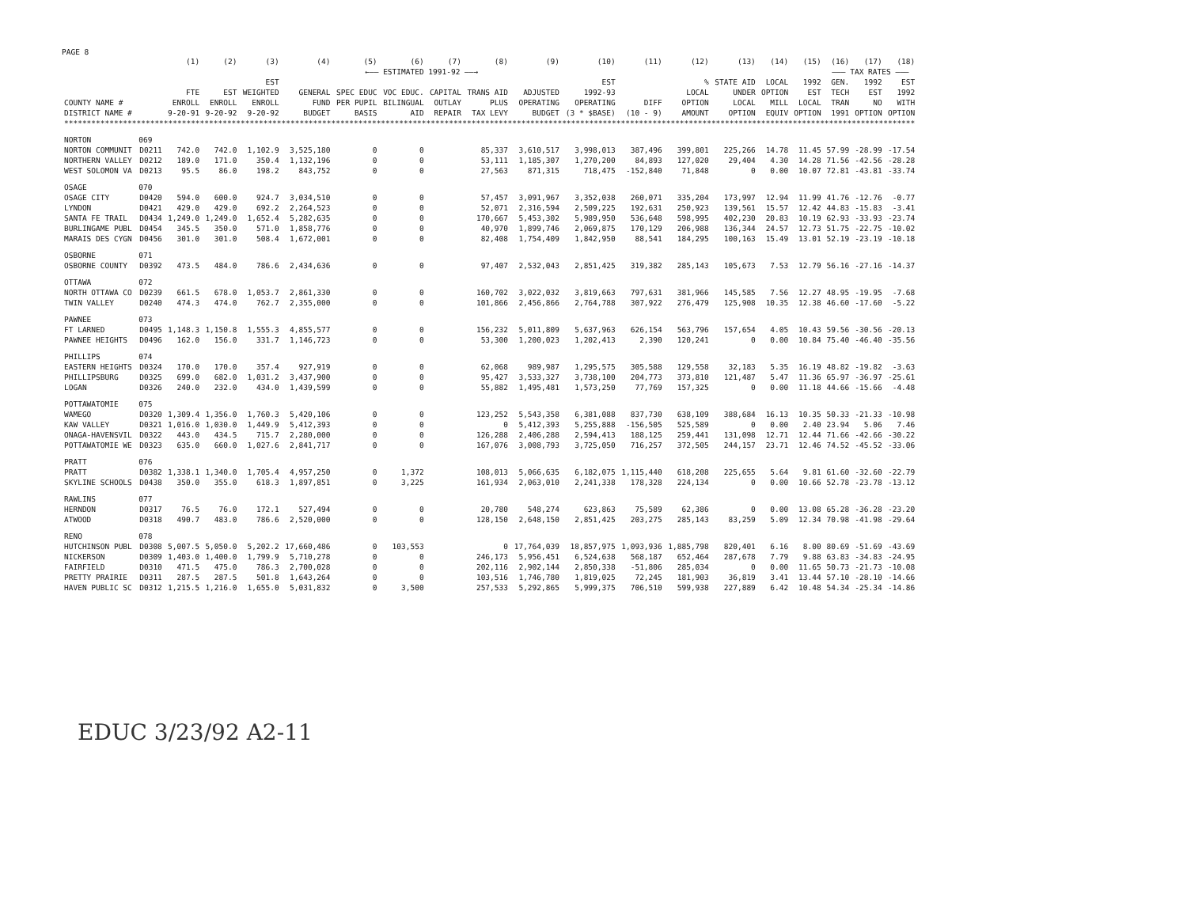PAGE 8
| | | (1) | (2) | (3) | (4) | (5) | (6) | (7) | (8) | (9) | (10) | (11) | (12) | (13) | (14) | (15) | (16) | (17) | (18) |
| --- | --- | --- | --- | --- | --- | --- | --- | --- | --- | --- | --- | --- | --- | --- | --- | --- | --- | --- | --- |
| | | | | | ←—— ESTIMATED 1991-92 ——→ | | | | | | | | | | | | ——— TAX RATES ——— | | |
| COUNTY NAME # DISTRICT NAME # | | FTE ENROLL 9-20-91 | EST ENROLL 9-20-92 | EST WEIGHTED ENROLL 9-20-92 | GENERAL FUND BUDGET | SPEC EDUC PER PUPIL BASIS | VOC EDUC. BILINGUAL AID | CAPITAL OUTLAY REPAIR | TRANS AID PLUS TAX LEVY | ADJUSTED OPERATING BUDGET | EST 1992-93 OPERATING (3 * $BASE) | DIFF (10 - 9) | % LOCAL OPTION AMOUNT | STATE AID UNDER LOCAL OPTION | LOCAL OPTION MILL EQUIV | 1992 EST LOCAL OPTION | GEN. TECH TRAN 1991 | 1992 EST NO OPTION | EST 1992 WITH OPTION |
| ******************************************************************************************************************************************************************************************** | | | | | | | | | | | | | | | | | | | |
| NORTON | 069 | | | | | | | | | | | | | | | | | | |
| NORTON COMMUNIT | D0211 | 742.0 | 742.0 | 1,102.9 | 3,525,180 | 0 | 0 | | 85,337 | 3,610,517 | 3,998,013 | 387,496 | 399,801 | 225,266 | 14.78 | 11.45 | 57.99 | -28.99 | -17.54 |
| NORTHERN VALLEY | D0212 | 189.0 | 171.0 | 350.4 | 1,132,196 | 0 | 0 | | 53,111 | 1,185,307 | 1,270,200 | 84,893 | 127,020 | 29,404 | 4.30 | 14.28 | 71.56 | -42.56 | -28.28 |
| WEST SOLOMON VA | D0213 | 95.5 | 86.0 | 198.2 | 843,752 | 0 | 0 | | 27,563 | 871,315 | 718,475 | -152,840 | 71,848 | 0 | 0.00 | 10.07 | 72.81 | -43.81 | -33.74 |
| OSAGE | 070 | | | | | | | | | | | | | | | | | | |
| OSAGE CITY | D0420 | 594.0 | 600.0 | 924.7 | 3,034,510 | 0 | 0 | | 57,457 | 3,091,967 | 3,352,038 | 260,071 | 335,204 | 173,997 | 12.94 | 11.99 | 41.76 | -12.76 | -0.77 |
| LYNDON | D0421 | 429.0 | 429.0 | 692.2 | 2,264,523 | 0 | 0 | | 52,071 | 2,316,594 | 2,509,225 | 192,631 | 250,923 | 139,561 | 15.57 | 12.42 | 44.83 | -15.83 | -3.41 |
| SANTA FE TRAIL | D0434 | 1,249.0 | 1,249.0 | 1,652.4 | 5,282,635 | 0 | 0 | | 170,667 | 5,453,302 | 5,989,950 | 536,648 | 598,995 | 402,230 | 20.83 | 10.19 | 62.93 | -33.93 | -23.74 |
| BURLINGAME PUBL | D0454 | 345.5 | 350.0 | 571.0 | 1,858,776 | 0 | 0 | | 40,970 | 1,899,746 | 2,069,875 | 170,129 | 206,988 | 136,344 | 24.57 | 12.73 | 51.75 | -22.75 | -10.02 |
| MARAIS DES CYGN | D0456 | 301.0 | 301.0 | 508.4 | 1,672,001 | 0 | 0 | | 82,408 | 1,754,409 | 1,842,950 | 88,541 | 184,295 | 100,163 | 15.49 | 13.01 | 52.19 | -23.19 | -10.18 |
| OSBORNE | 071 | | | | | | | | | | | | | | | | | | |
| OSBORNE COUNTY | D0392 | 473.5 | 484.0 | 786.6 | 2,434,636 | 0 | 0 | | 97,407 | 2,532,043 | 2,851,425 | 319,382 | 285,143 | 105,673 | 7.53 | 12.79 | 56.16 | -27.16 | -14.37 |
| OTTAWA | 072 | | | | | | | | | | | | | | | | | | |
| NORTH OTTAWA CO | D0239 | 661.5 | 678.0 | 1,053.7 | 2,861,330 | 0 | 0 | | 160,702 | 3,022,032 | 3,819,663 | 797,631 | 381,966 | 145,585 | 7.56 | 12.27 | 48.95 | -19.95 | -7.68 |
| TWIN VALLEY | D0240 | 474.3 | 474.0 | 762.7 | 2,355,000 | 0 | 0 | | 101,866 | 2,456,866 | 2,764,788 | 307,922 | 276,479 | 125,908 | 10.35 | 12.38 | 46.60 | -17.60 | -5.22 |
| PAWNEE | 073 | | | | | | | | | | | | | | | | | | |
| FT LARNED | D0495 | 1,148.3 | 1,150.8 | 1,555.3 | 4,855,577 | 0 | 0 | | 156,232 | 5,011,809 | 5,637,963 | 626,154 | 563,796 | 157,654 | 4.05 | 10.43 | 59.56 | -30.56 | -20.13 |
| PAWNEE HEIGHTS | D0496 | 162.0 | 156.0 | 331.7 | 1,146,723 | 0 | 0 | | 53,300 | 1,200,023 | 1,202,413 | 2,390 | 120,241 | 0 | 0.00 | 10.84 | 75.40 | -46.40 | -35.56 |
| PHILLIPS | 074 | | | | | | | | | | | | | | | | | | |
| EASTERN HEIGHTS | D0324 | 170.0 | 170.0 | 357.4 | 927,919 | 0 | 0 | | 62,068 | 989,987 | 1,295,575 | 305,588 | 129,558 | 32,183 | 5.35 | 16.19 | 48.82 | -19.82 | -3.63 |
| PHILLIPSBURG | D0325 | 699.0 | 682.0 | 1,031.2 | 3,437,900 | 0 | 0 | | 95,427 | 3,533,327 | 3,738,100 | 204,773 | 373,810 | 121,487 | 5.47 | 11.36 | 65.97 | -36.97 | -25.61 |
| LOGAN | D0326 | 240.0 | 232.0 | 434.0 | 1,439,599 | 0 | 0 | | 55,882 | 1,495,481 | 1,573,250 | 77,769 | 157,325 | 0 | 0.00 | 11.18 | 44.66 | -15.66 | -4.48 |
| POTTAWATOMIE | 075 | | | | | | | | | | | | | | | | | | |
| WAMEGO | D0320 | 1,309.4 | 1,356.0 | 1,760.3 | 5,420,106 | 0 | 0 | | 123,252 | 5,543,358 | 6,381,088 | 837,730 | 638,109 | 388,684 | 16.13 | 10.35 | 50.33 | -21.33 | -10.98 |
| KAW VALLEY | D0321 | 1,016.0 | 1,030.0 | 1,449.9 | 5,412,393 | 0 | 0 | | 0 | 5,412,393 | 5,255,888 | -156,505 | 525,589 | 0 | 0.00 | 2.40 | 23.94 | 5.06 | 7.46 |
| ONAGA-HAVENSVIL | D0322 | 443.0 | 434.5 | 715.7 | 2,280,000 | 0 | 0 | | 126,288 | 2,406,288 | 2,594,413 | 188,125 | 259,441 | 131,098 | 12.71 | 12.44 | 71.66 | -42.66 | -30.22 |
| POTTAWATOMIE WE | D0323 | 635.0 | 660.0 | 1,027.6 | 2,841,717 | 0 | 0 | | 167,076 | 3,008,793 | 3,725,050 | 716,257 | 372,505 | 244,157 | 23.71 | 12.46 | 74.52 | -45.52 | -33.06 |
| PRATT | 076 | | | | | | | | | | | | | | | | | | |
| PRATT | D0382 | 1,338.1 | 1,340.0 | 1,705.4 | 4,957,250 | 0 | 1,372 | | 108,013 | 5,066,635 | 6,182,075 | 1,115,440 | 618,208 | 225,655 | 5.64 | 9.81 | 61.60 | -32.60 | -22.79 |
| SKYLINE SCHOOLS | D0438 | 350.0 | 355.0 | 618.3 | 1,897,851 | 0 | 3,225 | | 161,934 | 2,063,010 | 2,241,338 | 178,328 | 224,134 | 0 | 0.00 | 10.66 | 52.78 | -23.78 | -13.12 |
| RAWLINS | 077 | | | | | | | | | | | | | | | | | | |
| HERNDON | D0317 | 76.5 | 76.0 | 172.1 | 527,494 | 0 | 0 | | 20,780 | 548,274 | 623,863 | 75,589 | 62,386 | 0 | 0.00 | 13.08 | 65.28 | -36.28 | -23.20 |
| ATWOOD | D0318 | 490.7 | 483.0 | 786.6 | 2,520,000 | 0 | 0 | | 128,150 | 2,648,150 | 2,851,425 | 203,275 | 285,143 | 83,259 | 5.09 | 12.34 | 70.98 | -41.98 | -29.64 |
| RENO | 078 | | | | | | | | | | | | | | | | | | |
| HUTCHINSON PUBL | D0308 | 5,007.5 | 5,050.0 | 5,202.2 | 17,660,486 | 0 | 103,553 | | 0 | 17,764,039 | 18,857,975 | 1,093,936 | 1,885,798 | 820,401 | 6.16 | 8.00 | 80.69 | -51.69 | -43.69 |
| NICKERSON | D0309 | 1,403.0 | 1,400.0 | 1,799.9 | 5,710,278 | 0 | 0 | | 246,173 | 5,956,451 | 6,524,638 | 568,187 | 652,464 | 287,678 | 7.79 | 9.88 | 63.83 | -34.83 | -24.95 |
| FAIRFIELD | D0310 | 471.5 | 475.0 | 786.3 | 2,700,028 | 0 | 0 | | 202,116 | 2,902,144 | 2,850,338 | -51,806 | 285,034 | 0 | 0.00 | 11.65 | 50.73 | -21.73 | -10.08 |
| PRETTY PRAIRIE | D0311 | 287.5 | 287.5 | 501.8 | 1,643,264 | 0 | 0 | | 103,516 | 1,746,780 | 1,819,025 | 72,245 | 181,903 | 36,819 | 3.41 | 13.44 | 57.10 | -28.10 | -14.66 |
| HAVEN PUBLIC SC | D0312 | 1,215.5 | 1,216.0 | 1,655.0 | 5,031,832 | 0 | 3,500 | | 257,533 | 5,292,865 | 5,999,375 | 706,510 | 599,938 | 227,889 | 6.42 | 10.48 | 54.34 | -25.34 | -14.86 |
EDUC 3/23/92 A2-11